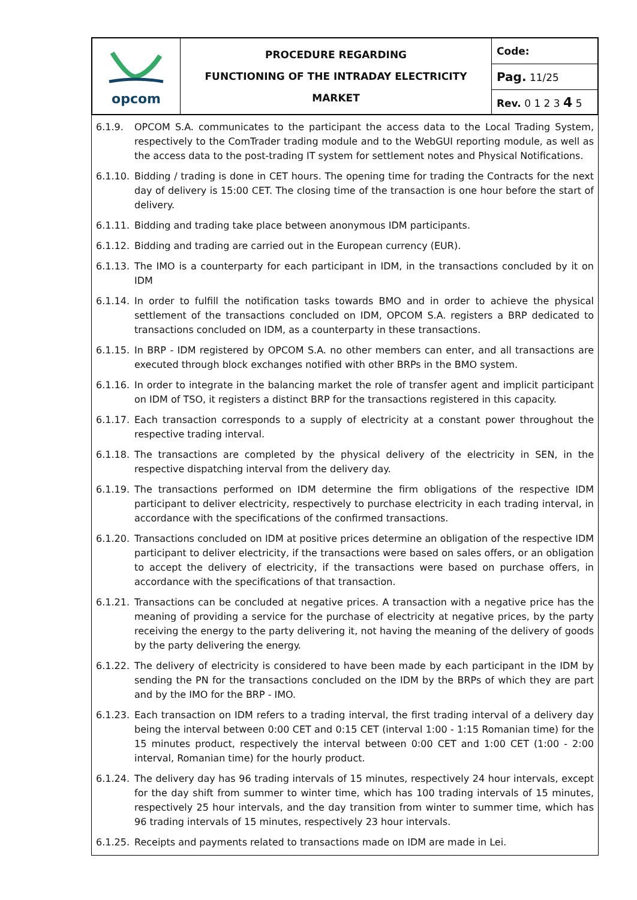| opcom | PROCEDURE REGARDING FUNCTIONING OF THE INTRADAY ELECTRICITY MARKET | Code: |
| | | Pag. 11/25 |
| | | Rev. 0 1 2 3 4 5 |
6.1.9. OPCOM S.A. communicates to the participant the access data to the Local Trading System, respectively to the ComTrader trading module and to the WebGUI reporting module, as well as the access data to the post-trading IT system for settlement notes and Physical Notifications.
6.1.10.
Bidding / trading is done in CET hours. The opening time for trading the Contracts for the next day of delivery is 15:00 CET. The closing time of the transaction is one hour before the start of delivery.
6.1.11.
Bidding and trading take place between anonymous IDM participants.
6.1.12.
Bidding and trading are carried out in the European currency (EUR).
6.1.13.
The IMO is a counterparty for each participant in IDM, in the transactions concluded by it on IDM
6.1.14.
In order to fulfill the notification tasks towards BMO and in order to achieve the physical settlement of the transactions concluded on IDM, OPCOM S.A. registers a BRP dedicated to transactions concluded on IDM, as a counterparty in these transactions.
6.1.15.
In BRP - IDM registered by OPCOM S.A. no other members can enter, and all transactions are executed through block exchanges notified with other BRPs in the BMO system.
6.1.16.
In order to integrate in the balancing market the role of transfer agent and implicit participant on IDM of TSO, it registers a distinct BRP for the transactions registered in this capacity.
6.1.17.
Each transaction corresponds to a supply of electricity at a constant power throughout the respective trading interval.
6.1.18.
The transactions are completed by the physical delivery of the electricity in SEN, in the respective dispatching interval from the delivery day.
6.1.19.
The transactions performed on IDM determine the firm obligations of the respective IDM participant to deliver electricity, respectively to purchase electricity in each trading interval, in accordance with the specifications of the confirmed transactions.
6.1.20.
Transactions concluded on IDM at positive prices determine an obligation of the respective IDM participant to deliver electricity, if the transactions were based on sales offers, or an obligation to accept the delivery of electricity, if the transactions were based on purchase offers, in accordance with the specifications of that transaction.
6.1.21.
Transactions can be concluded at negative prices. A transaction with a negative price has the meaning of providing a service for the purchase of electricity at negative prices, by the party receiving the energy to the party delivering it, not having the meaning of the delivery of goods by the party delivering the energy.
6.1.22.
The delivery of electricity is considered to have been made by each participant in the IDM by sending the PN for the transactions concluded on the IDM by the BRPs of which they are part and by the IMO for the BRP - IMO.
6.1.23.
Each transaction on IDM refers to a trading interval, the first trading interval of a delivery day being the interval between 0:00 CET and 0:15 CET (interval 1:00 - 1:15 Romanian time) for the 15 minutes product, respectively the interval between 0:00 CET and 1:00 CET (1:00 - 2:00 interval, Romanian time) for the hourly product.
6.1.24.
The delivery day has 96 trading intervals of 15 minutes, respectively 24 hour intervals, except for the day shift from summer to winter time, which has 100 trading intervals of 15 minutes, respectively 25 hour intervals, and the day transition from winter to summer time, which has 96 trading intervals of 15 minutes, respectively 23 hour intervals.
6.1.25.
Receipts and payments related to transactions made on IDM are made in Lei.